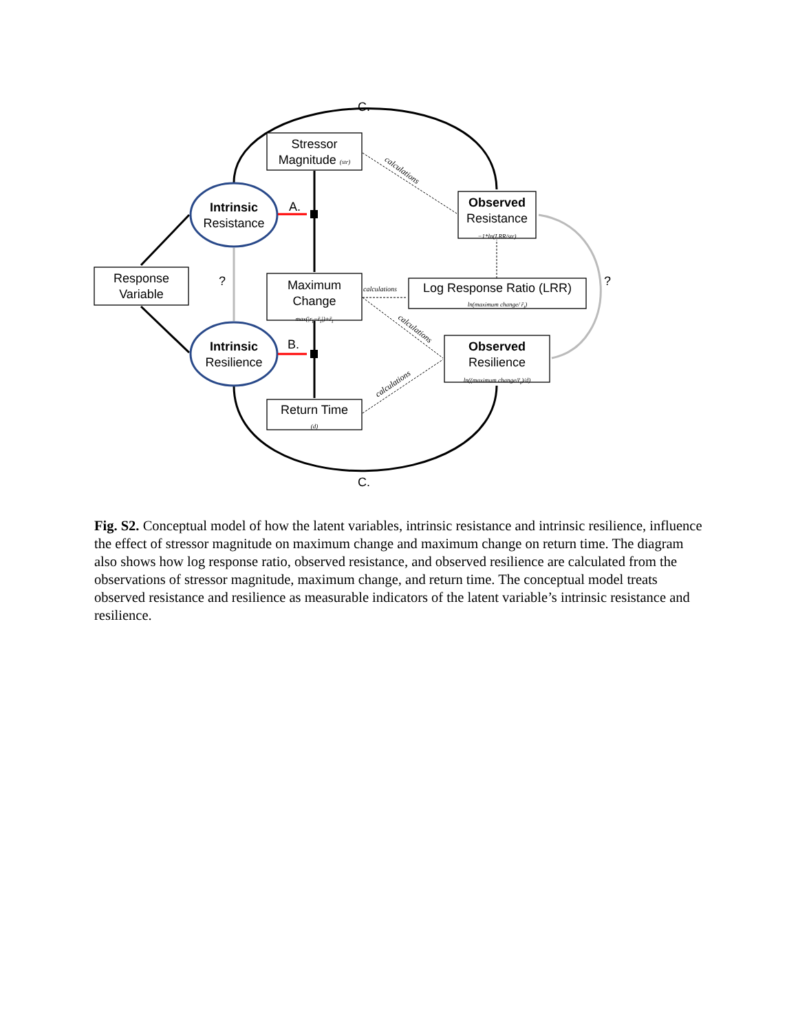C.
C.
Stressor
Magnitude (str)
Intrinsic
Resistance
A.
Response
Variable
? ?
Maximum
Change
max(|r<sub>t</sub>−r̄<sub>t</sub>|)+r̄<sub>t</sub>
calculations
Log Response Ratio (LRR)
ln(maximum change/ r̄<sub>t</sub>)
Observed
Resistance
−1*ln(LRR/str)
Intrinsic
Resilience
B.
Observed
Resilience
ln((maximum change/r̄<sub>t</sub>)/d)
Return Time
(d)
calculations
calculations
calculations
Fig. S2. Conceptual model of how the latent variables, intrinsic resistance and intrinsic resilience, influence the effect of stressor magnitude on maximum change and maximum change on return time. The diagram also shows how log response ratio, observed resistance, and observed resilience are calculated from the observations of stressor magnitude, maximum change, and return time. The conceptual model treats observed resistance and resilience as measurable indicators of the latent variable’s intrinsic resistance and resilience.